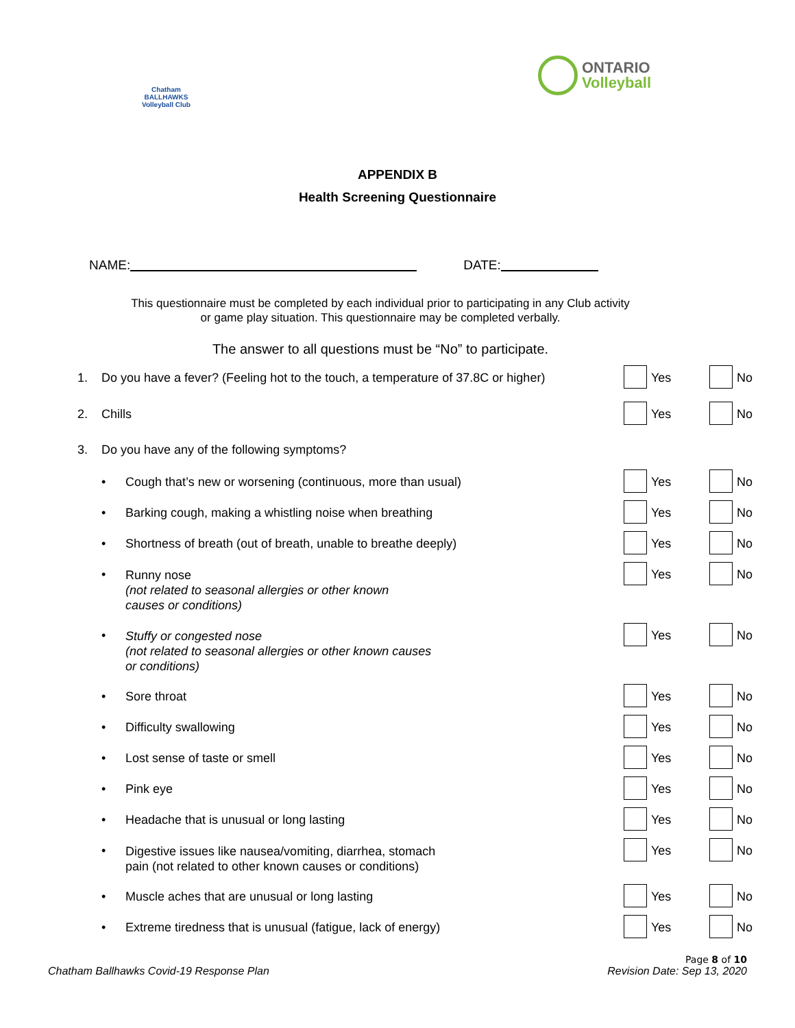Chatham BALLHAWKS Volleyball Club
ONTARIO
Volleyball
APPENDIX B
Health Screening Questionnaire
NAME: DATE:
This questionnaire must be completed by each individual prior to participating in any Club activity
or game play situation. This questionnaire may be completed verbally.
The answer to all questions must be “No” to participate.
1. Do you have a fever? (Feeling hot to the touch, a temperature of 37.8C or higher) Yes No
2. Chills Yes No
3. Do you have any of the following symptoms?
• Cough that’s new or worsening (continuous, more than usual) Yes No
• Barking cough, making a whistling noise when breathing Yes No
• Shortness of breath (out of breath, unable to breathe deeply) Yes No
• Runny nose
(not related to seasonal allergies or other known
causes or conditions) Yes No
• Stuffy or congested nose
(not related to seasonal allergies or other known causes
or conditions) Yes No
• Sore throat Yes No
• Difficulty swallowing Yes No
• Lost sense of taste or smell Yes No
• Pink eye Yes No
• Headache that is unusual or long lasting Yes No
• Digestive issues like nausea/vomiting, diarrhea, stomach
pain (not related to other known causes or conditions) Yes No
• Muscle aches that are unusual or long lasting Yes No
• Extreme tiredness that is unusual (fatigue, lack of energy) Yes No
Chatham Ballhawks Covid-19 Response Plan
Page 8 of 10
Revision Date: Sep 13, 2020